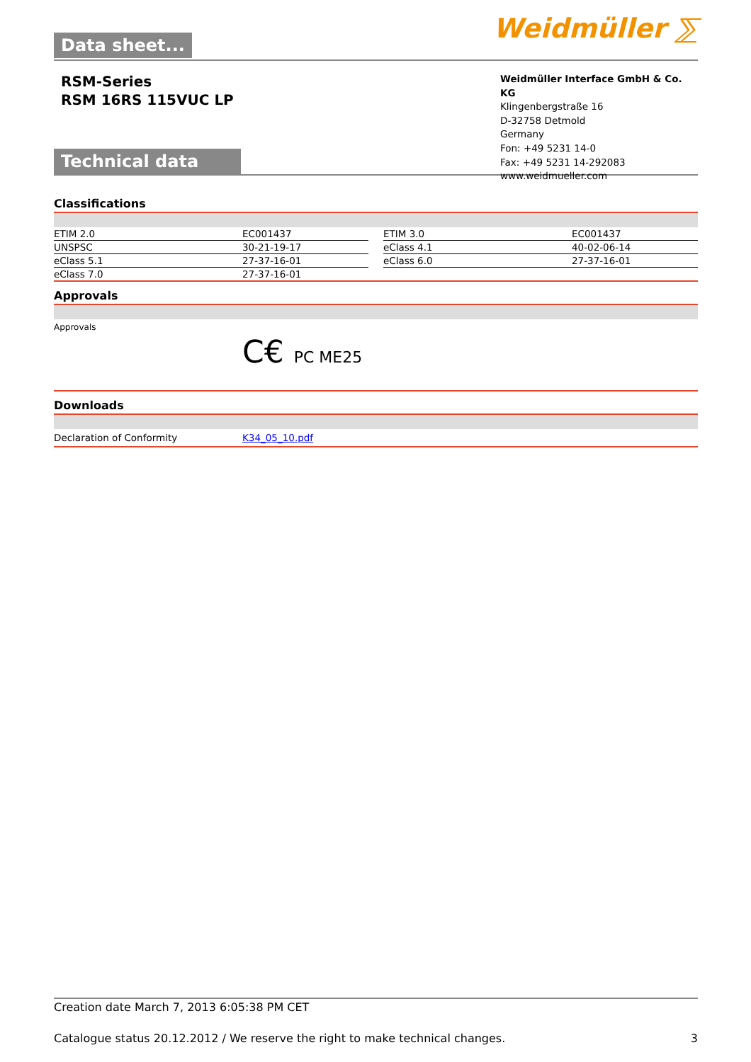Data sheet... Weidmüller ⅀
RSM-Series
RSM 16RS 115VUC LP
Technical data
Weidmüller Interface GmbH & Co. KG
Klingenbergstraße 16
D-32758 Detmold
Germany
Fon: +49 5231 14-0
Fax: +49 5231 14-292083
www.weidmueller.com
Classifications
| ETIM 2.0 | EC001437 | | ETIM 3.0 | EC001437 |
| UNSPSC | 30-21-19-17 | | eClass 4.1 | 40-02-06-14 |
| eClass 5.1 | 27-37-16-01 | | eClass 6.0 | 27-37-16-01 |
| eClass 7.0 | 27-37-16-01 | | | |
Approvals
Approvals
C€ PC ME25
Downloads
| Declaration of Conformity | K34_05_10.pdf |
Creation date March 7, 2013 6:05:38 PM CET
Catalogue status 20.12.2012 / We reserve the right to make technical changes. 3